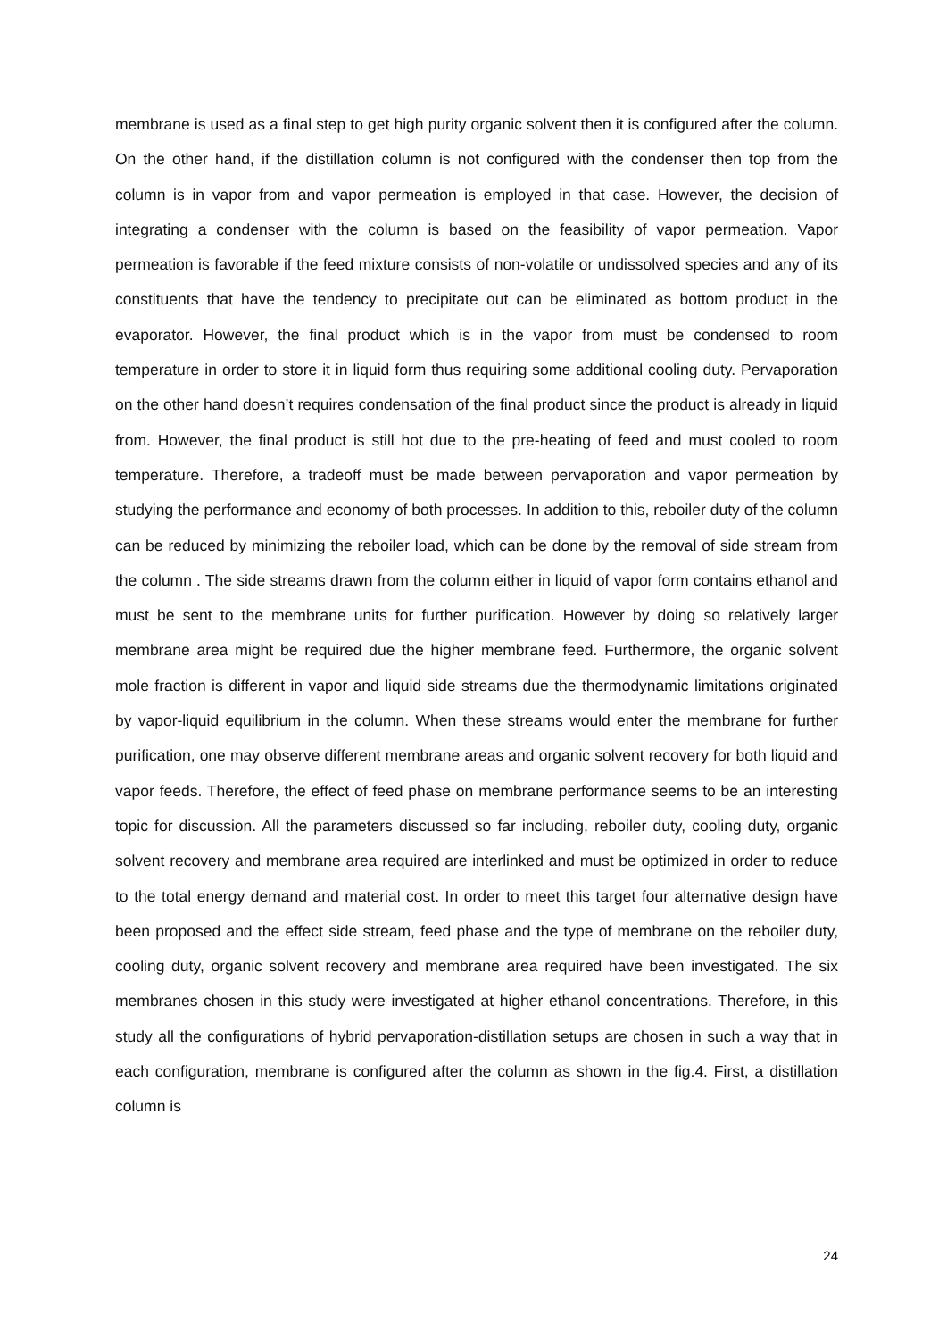membrane is used as a final step to get high purity organic solvent then it is configured after the column. On the other hand, if the distillation column is not configured with the condenser then top from the column is in vapor from and vapor permeation is employed in that case. However, the decision of integrating a condenser with the column is based on the feasibility of vapor permeation. Vapor permeation is favorable if the feed mixture consists of non-volatile or undissolved species and any of its constituents that have the tendency to precipitate out can be eliminated as bottom product in the evaporator. However, the final product which is in the vapor from must be condensed to room temperature in order to store it in liquid form thus requiring some additional cooling duty. Pervaporation on the other hand doesn’t requires condensation of the final product since the product is already in liquid from. However, the final product is still hot due to the pre-heating of feed and must cooled to room temperature. Therefore, a tradeoff must be made between pervaporation and vapor permeation by studying the performance and economy of both processes. In addition to this, reboiler duty of the column can be reduced by minimizing the reboiler load, which can be done by the removal of side stream from the column . The side streams drawn from the column either in liquid of vapor form contains ethanol and must be sent to the membrane units for further purification. However by doing so relatively larger membrane area might be required due the higher membrane feed. Furthermore, the organic solvent mole fraction is different in vapor and liquid side streams due the thermodynamic limitations originated by vapor-liquid equilibrium in the column. When these streams would enter the membrane for further purification, one may observe different membrane areas and organic solvent recovery for both liquid and vapor feeds. Therefore, the effect of feed phase on membrane performance seems to be an interesting topic for discussion. All the parameters discussed so far including, reboiler duty, cooling duty, organic solvent recovery and membrane area required are interlinked and must be optimized in order to reduce to the total energy demand and material cost. In order to meet this target four alternative design have been proposed and the effect side stream, feed phase and the type of membrane on the reboiler duty, cooling duty, organic solvent recovery and membrane area required have been investigated. The six membranes chosen in this study were investigated at higher ethanol concentrations. Therefore, in this study all the configurations of hybrid pervaporation-distillation setups are chosen in such a way that in each configuration, membrane is configured after the column as shown in the fig.4. First, a distillation column is
24